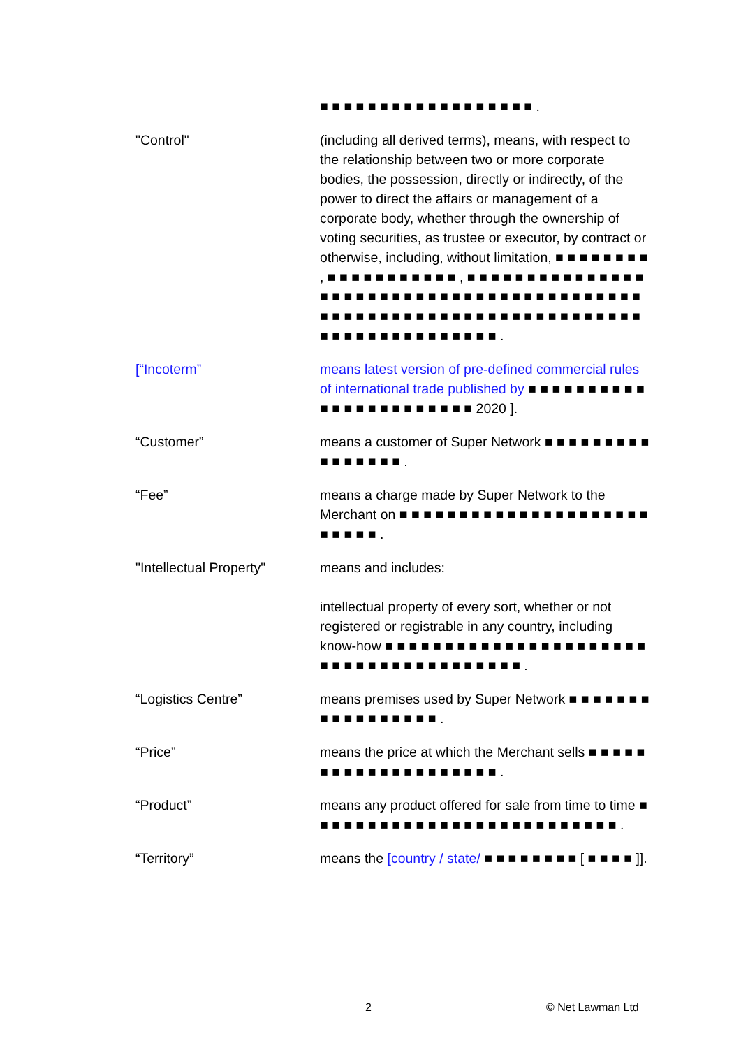■ ■ ■ ■ ■ ■ ■ ■ ■ ■ ■ ■ ■ ■ ■ ■ ■ ■ .
"Control" (including all derived terms), means, with respect to the relationship between two or more corporate bodies, the possession, directly or indirectly, of the power to direct the affairs or management of a corporate body, whether through the ownership of voting securities, as trustee or executor, by contract or otherwise, including, without limitation, ■ ■ ■ ■ ■ ■ ■ ■ , ■ ■ ■ ■ ■ ■ ■ ■ ■ ■ ■ , ■ ■ ■ ■ ■ ■ ■ ■ ■ ■ ■ ■ ■ ■ ■ ■ ■ ■ ■ ■ ■ ■ ■ ■ ■ ■ ■ ■ ■ ■ ■ ■ ■ ■ ■ ■ ■ ■ ■ ■ ■ ■ ■ ■ ■ ■ ■ ■ ■ ■ ■ ■ ■ ■ ■ ■ ■ ■ ■ ■ ■ ■ ■ ■ ■ ■ ■ ■ ■ ■ ■ ■ ■ ■ ■ ■ ■ ■ ■ ■ ■ ■ ■ ■ .
[“Incoterm” means latest version of pre-defined commercial rules of international trade published by ■ ■ ■ ■ ■ ■ ■ ■ ■ ■ ■ ■ ■ ■ ■ ■ ■ ■ ■ ■ ■ ■ ■ 2020 ].
“Customer” means a customer of Super Network ■ ■ ■ ■ ■ ■ ■ ■ ■ ■ ■ ■ ■ ■ ■ ■ .
“Fee” means a charge made by Super Network to the Merchant on ■ ■ ■ ■ ■ ■ ■ ■ ■ ■ ■ ■ ■ ■ ■ ■ ■ ■ ■ ■ ■ ■ ■ ■ ■ ■ .
"Intellectual Property"
means and includes:
intellectual property of every sort, whether or not registered or registrable in any country, including know-how ■ ■ ■ ■ ■ ■ ■ ■ ■ ■ ■ ■ ■ ■ ■ ■ ■ ■ ■ ■ ■ ■ ■ ■ ■ ■ ■ ■ ■ ■ ■ ■ ■ ■ ■ ■ ■ ■ ■ .
“Logistics Centre” means premises used by Super Network ■ ■ ■ ■ ■ ■ ■ ■ ■ ■ ■ ■ ■ ■ ■ ■ ■ .
“Price” means the price at which the Merchant sells ■ ■ ■ ■ ■ ■ ■ ■ ■ ■ ■ ■ ■ ■ ■ ■ ■ ■ ■ ■ .
“Product” means any product offered for sale from time to time ■ ■ ■ ■ ■ ■ ■ ■ ■ ■ ■ ■ ■ ■ ■ ■ ■ ■ ■ ■ ■ ■ ■ ■ ■ ■ .
“Territory” means the [country / state/ ■ ■ ■ ■ ■ ■ ■ ■ [ ■ ■ ■ ■ ]].
2 © Net Lawman Ltd